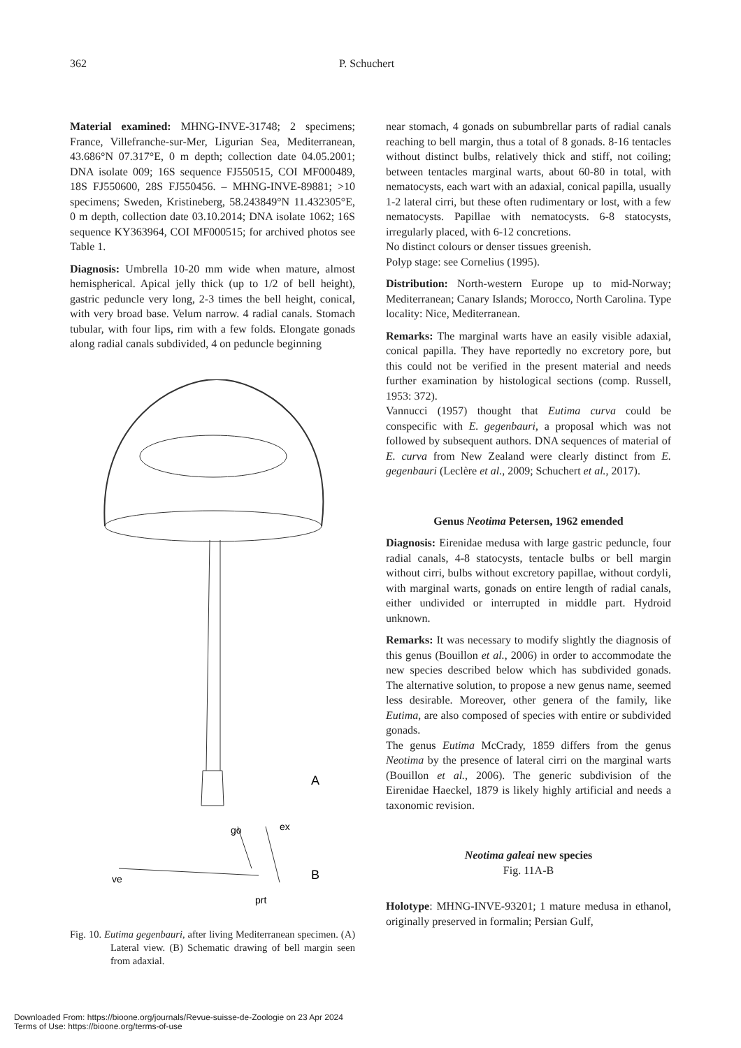362 P. Schuchert
Material examined: MHNG-INVE-31748; 2 specimens; France, Villefranche-sur-Mer, Ligurian Sea, Mediterranean, 43.686°N 07.317°E, 0 m depth; collection date 04.05.2001; DNA isolate 009; 16S sequence FJ550515, COI MF000489, 18S FJ550600, 28S FJ550456. – MHNG-INVE-89881; >10 specimens; Sweden, Kristineberg, 58.243849°N 11.432305°E, 0 m depth, collection date 03.10.2014; DNA isolate 1062; 16S sequence KY363964, COI MF000515; for archived photos see Table 1.
Diagnosis: Umbrella 10-20 mm wide when mature, almost hemispherical. Apical jelly thick (up to 1/2 of bell height), gastric peduncle very long, 2-3 times the bell height, conical, with very broad base. Velum narrow. 4 radial canals. Stomach tubular, with four lips, rim with a few folds. Elongate gonads along radial canals subdivided, 4 on peduncle beginning
A
go
ex
ve
B
prt
Fig. 10. Eutima gegenbauri, after living Mediterranean specimen. (A) Lateral view. (B) Schematic drawing of bell margin seen from adaxial.
near stomach, 4 gonads on subumbrellar parts of radial canals reaching to bell margin, thus a total of 8 gonads. 8-16 tentacles without distinct bulbs, relatively thick and stiff, not coiling; between tentacles marginal warts, about 60-80 in total, with nematocysts, each wart with an adaxial, conical papilla, usually 1-2 lateral cirri, but these often rudimentary or lost, with a few nematocysts. Papillae with nematocysts. 6-8 statocysts, irregularly placed, with 6-12 concretions.
No distinct colours or denser tissues greenish.
Polyp stage: see Cornelius (1995).
Distribution: North-western Europe up to mid-Norway; Mediterranean; Canary Islands; Morocco, North Carolina. Type locality: Nice, Mediterranean.
Remarks: The marginal warts have an easily visible adaxial, conical papilla. They have reportedly no excretory pore, but this could not be verified in the present material and needs further examination by histological sections (comp. Russell, 1953: 372).
Vannucci (1957) thought that Eutima curva could be conspecific with E. gegenbauri, a proposal which was not followed by subsequent authors. DNA sequences of material of E. curva from New Zealand were clearly distinct from E. gegenbauri (Leclère et al., 2009; Schuchert et al., 2017).
Genus Neotima Petersen, 1962 emended
Diagnosis: Eirenidae medusa with large gastric peduncle, four radial canals, 4-8 statocysts, tentacle bulbs or bell margin without cirri, bulbs without excretory papillae, without cordyli, with marginal warts, gonads on entire length of radial canals, either undivided or interrupted in middle part. Hydroid unknown.
Remarks: It was necessary to modify slightly the diagnosis of this genus (Bouillon et al., 2006) in order to accommodate the new species described below which has subdivided gonads. The alternative solution, to propose a new genus name, seemed less desirable. Moreover, other genera of the family, like Eutima, are also composed of species with entire or subdivided gonads.
The genus Eutima McCrady, 1859 differs from the genus Neotima by the presence of lateral cirri on the marginal warts (Bouillon et al., 2006). The generic subdivision of the Eirenidae Haeckel, 1879 is likely highly artificial and needs a taxonomic revision.
Neotima galeai new species
Fig. 11A-B
Holotype: MHNG-INVE-93201; 1 mature medusa in ethanol, originally preserved in formalin; Persian Gulf,
Downloaded From: https://bioone.org/journals/Revue-suisse-de-Zoologie on 23 Apr 2024
Terms of Use: https://bioone.org/terms-of-use